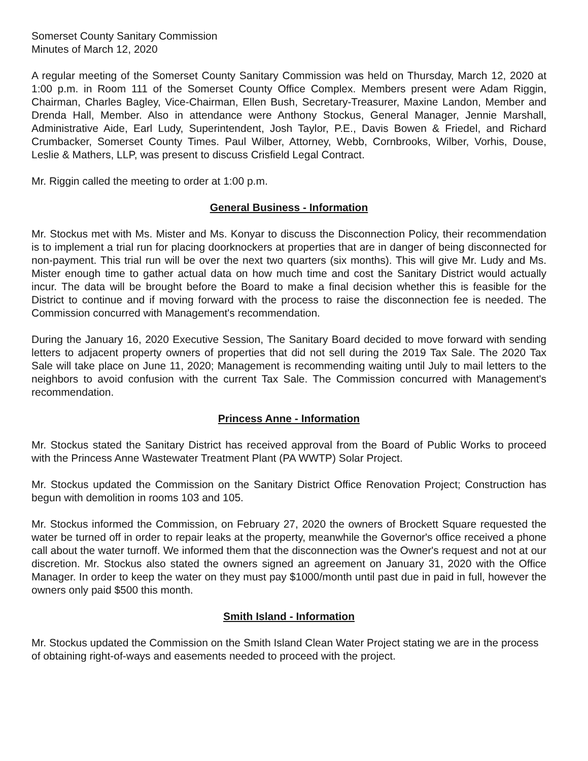Somerset County Sanitary Commission
Minutes of March 12, 2020
A regular meeting of the Somerset County Sanitary Commission was held on Thursday, March 12, 2020 at 1:00 p.m. in Room 111 of the Somerset County Office Complex. Members present were Adam Riggin, Chairman, Charles Bagley, Vice-Chairman, Ellen Bush, Secretary-Treasurer, Maxine Landon, Member and Drenda Hall, Member. Also in attendance were Anthony Stockus, General Manager, Jennie Marshall, Administrative Aide, Earl Ludy, Superintendent, Josh Taylor, P.E., Davis Bowen & Friedel, and Richard Crumbacker, Somerset County Times. Paul Wilber, Attorney, Webb, Cornbrooks, Wilber, Vorhis, Douse, Leslie & Mathers, LLP, was present to discuss Crisfield Legal Contract.
Mr. Riggin called the meeting to order at 1:00 p.m.
General Business - Information
Mr. Stockus met with Ms. Mister and Ms. Konyar to discuss the Disconnection Policy, their recommendation is to implement a trial run for placing doorknockers at properties that are in danger of being disconnected for non-payment. This trial run will be over the next two quarters (six months). This will give Mr. Ludy and Ms. Mister enough time to gather actual data on how much time and cost the Sanitary District would actually incur. The data will be brought before the Board to make a final decision whether this is feasible for the District to continue and if moving forward with the process to raise the disconnection fee is needed. The Commission concurred with Management's recommendation.
During the January 16, 2020 Executive Session, The Sanitary Board decided to move forward with sending letters to adjacent property owners of properties that did not sell during the 2019 Tax Sale. The 2020 Tax Sale will take place on June 11, 2020; Management is recommending waiting until July to mail letters to the neighbors to avoid confusion with the current Tax Sale. The Commission concurred with Management's recommendation.
Princess Anne - Information
Mr. Stockus stated the Sanitary District has received approval from the Board of Public Works to proceed with the Princess Anne Wastewater Treatment Plant (PA WWTP) Solar Project.
Mr. Stockus updated the Commission on the Sanitary District Office Renovation Project; Construction has begun with demolition in rooms 103 and 105.
Mr. Stockus informed the Commission, on February 27, 2020 the owners of Brockett Square requested the water be turned off in order to repair leaks at the property, meanwhile the Governor's office received a phone call about the water turnoff. We informed them that the disconnection was the Owner's request and not at our discretion. Mr. Stockus also stated the owners signed an agreement on January 31, 2020 with the Office Manager. In order to keep the water on they must pay $1000/month until past due in paid in full, however the owners only paid $500 this month.
Smith Island - Information
Mr. Stockus updated the Commission on the Smith Island Clean Water Project stating we are in the process of obtaining right-of-ways and easements needed to proceed with the project.